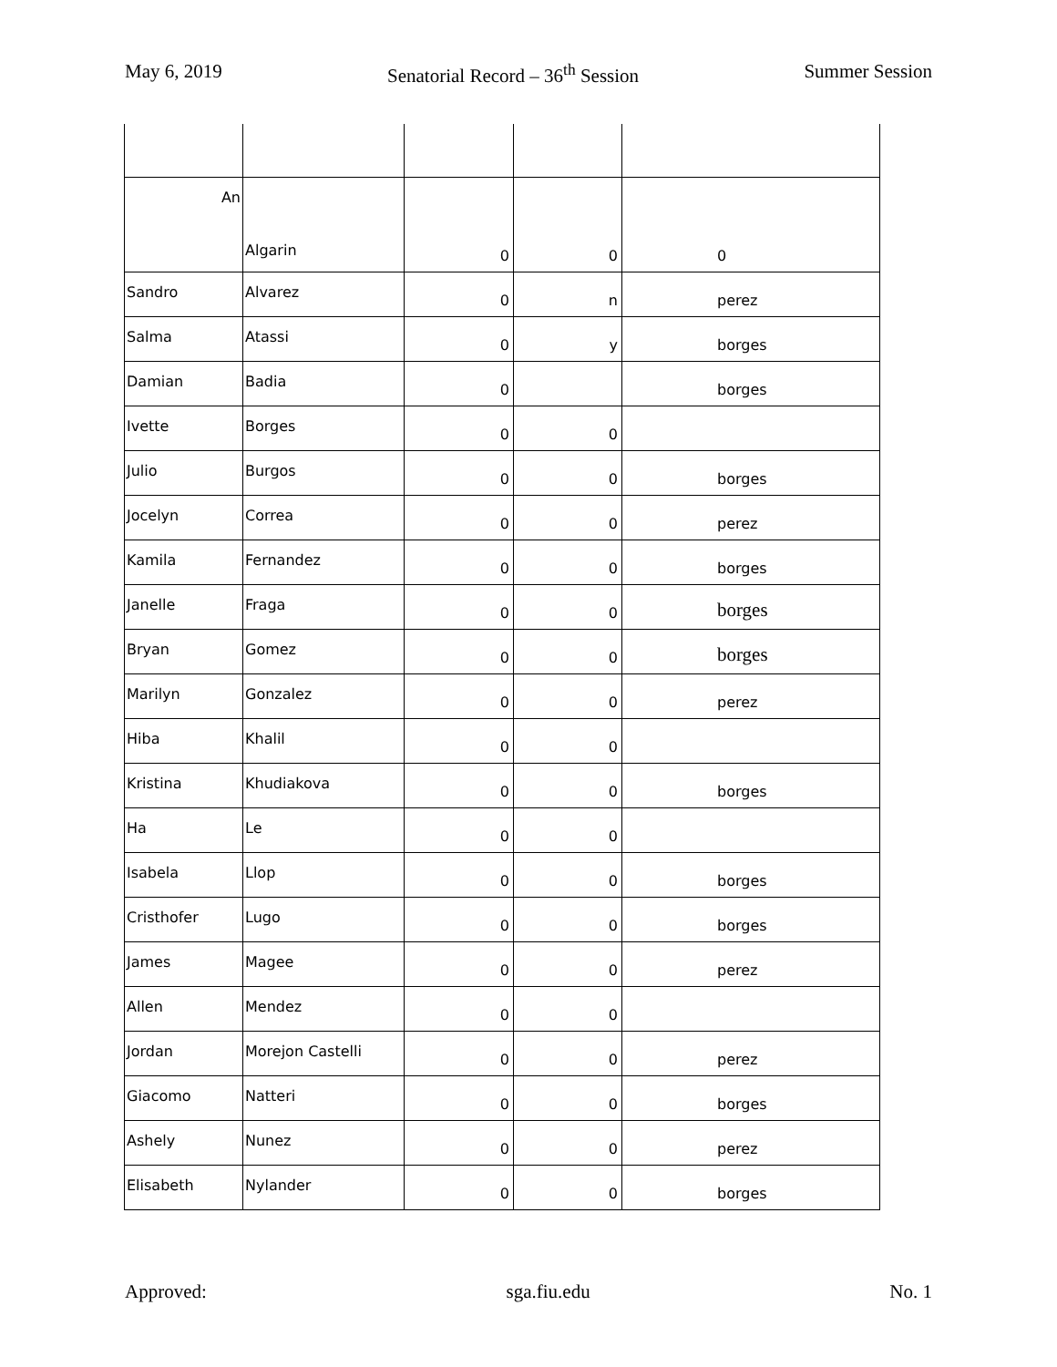May 6, 2019 Senatorial Record – 36<sup>th</sup> Session Summer Session
| An | Algarin | 0 | 0 | 0 |
| Sandro | Alvarez | 0 | n | perez |
| Salma | Atassi | 0 | y | borges |
| Damian | Badia | 0 | | borges |
| Ivette | Borges | 0 | 0 | |
| Julio | Burgos | 0 | 0 | borges |
| Jocelyn | Correa | 0 | 0 | perez |
| Kamila | Fernandez | 0 | 0 | borges |
| Janelle | Fraga | 0 | 0 | borges |
| Bryan | Gomez | 0 | 0 | borges |
| Marilyn | Gonzalez | 0 | 0 | perez |
| Hiba | Khalil | 0 | 0 | |
| Kristina | Khudiakova | 0 | 0 | borges |
| Ha | Le | 0 | 0 | |
| Isabela | Llop | 0 | 0 | borges |
| Cristhofer | Lugo | 0 | 0 | borges |
| James | Magee | 0 | 0 | perez |
| Allen | Mendez | 0 | 0 | |
| Jordan | Morejon Castelli | 0 | 0 | perez |
| Giacomo | Natteri | 0 | 0 | borges |
| Ashely | Nunez | 0 | 0 | perez |
| Elisabeth | Nylander | 0 | 0 | borges |
Approved: sga.fiu.edu No. 1